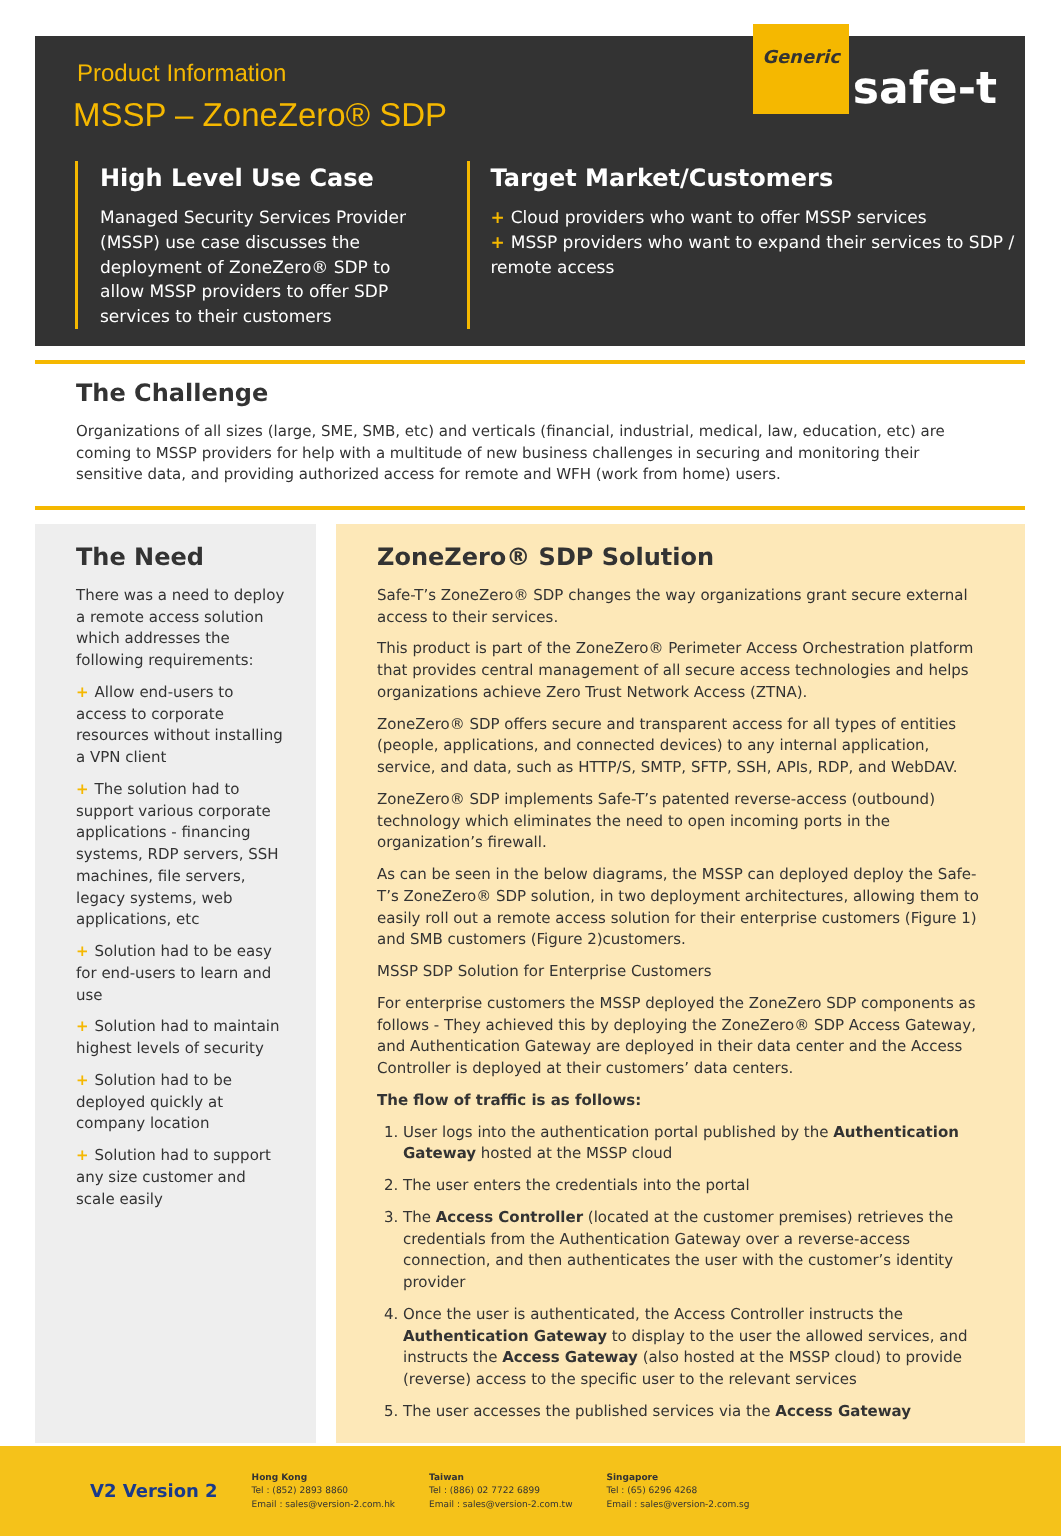Generic
safe-t
Product Information
MSSP – ZoneZero® SDP
High Level Use Case
Managed Security Services Provider (MSSP) use case discusses the deployment of ZoneZero® SDP to allow MSSP providers to offer SDP services to their customers
Target Market/Customers
+ Cloud providers who want to offer MSSP services
+ MSSP providers who want to expand their services to SDP / remote access
The Challenge
Organizations of all sizes (large, SME, SMB, etc) and verticals (financial, industrial, medical, law, education, etc) are coming to MSSP providers for help with a multitude of new business challenges in securing and monitoring their sensitive data, and providing authorized access for remote and WFH (work from home) users.
The Need
There was a need to deploy a remote access solution which addresses the following requirements:
+ Allow end-users to access to corporate resources without installing a VPN client
+ The solution had to support various corporate applications - financing systems, RDP servers, SSH machines, file servers, legacy systems, web applications, etc
+ Solution had to be easy for end-users to learn and use
+ Solution had to maintain highest levels of security
+ Solution had to be deployed quickly at company location
+ Solution had to support any size customer and scale easily
ZoneZero® SDP Solution
Safe-T’s ZoneZero® SDP changes the way organizations grant secure external access to their services.
This product is part of the ZoneZero® Perimeter Access Orchestration platform that provides central management of all secure access technologies and helps organizations achieve Zero Trust Network Access (ZTNA).
ZoneZero® SDP offers secure and transparent access for all types of entities (people, applications, and connected devices) to any internal application, service, and data, such as HTTP/S, SMTP, SFTP, SSH, APIs, RDP, and WebDAV.
ZoneZero® SDP implements Safe-T’s patented reverse-access (outbound) technology which eliminates the need to open incoming ports in the organization’s firewall.
As can be seen in the below diagrams, the MSSP can deployed deploy the Safe-T’s ZoneZero® SDP solution, in two deployment architectures, allowing them to easily roll out a remote access solution for their enterprise customers (Figure 1) and SMB customers (Figure 2)customers.
MSSP SDP Solution for Enterprise Customers
For enterprise customers the MSSP deployed the ZoneZero SDP components as follows - They achieved this by deploying the ZoneZero® SDP Access Gateway, and Authentication Gateway are deployed in their data center and the Access Controller is deployed at their customers’ data centers.
The flow of traffic is as follows:
1. User logs into the authentication portal published by the Authentication Gateway hosted at the MSSP cloud
2. The user enters the credentials into the portal
3. The Access Controller (located at the customer premises) retrieves the credentials from the Authentication Gateway over a reverse-access connection, and then authenticates the user with the customer’s identity provider
4. Once the user is authenticated, the Access Controller instructs the Authentication Gateway to display to the user the allowed services, and instructs the Access Gateway (also hosted at the MSSP cloud) to provide (reverse) access to the specific user to the relevant services
5. The user accesses the published services via the Access Gateway
V2 Version 2
Hong Kong
Tel : (852) 2893 8860
Email : sales@version-2.com.hk
Taiwan
Tel : (886) 02 7722 6899
Email : sales@version-2.com.tw
Singapore
Tel : (65) 6296 4268
Email : sales@version-2.com.sg